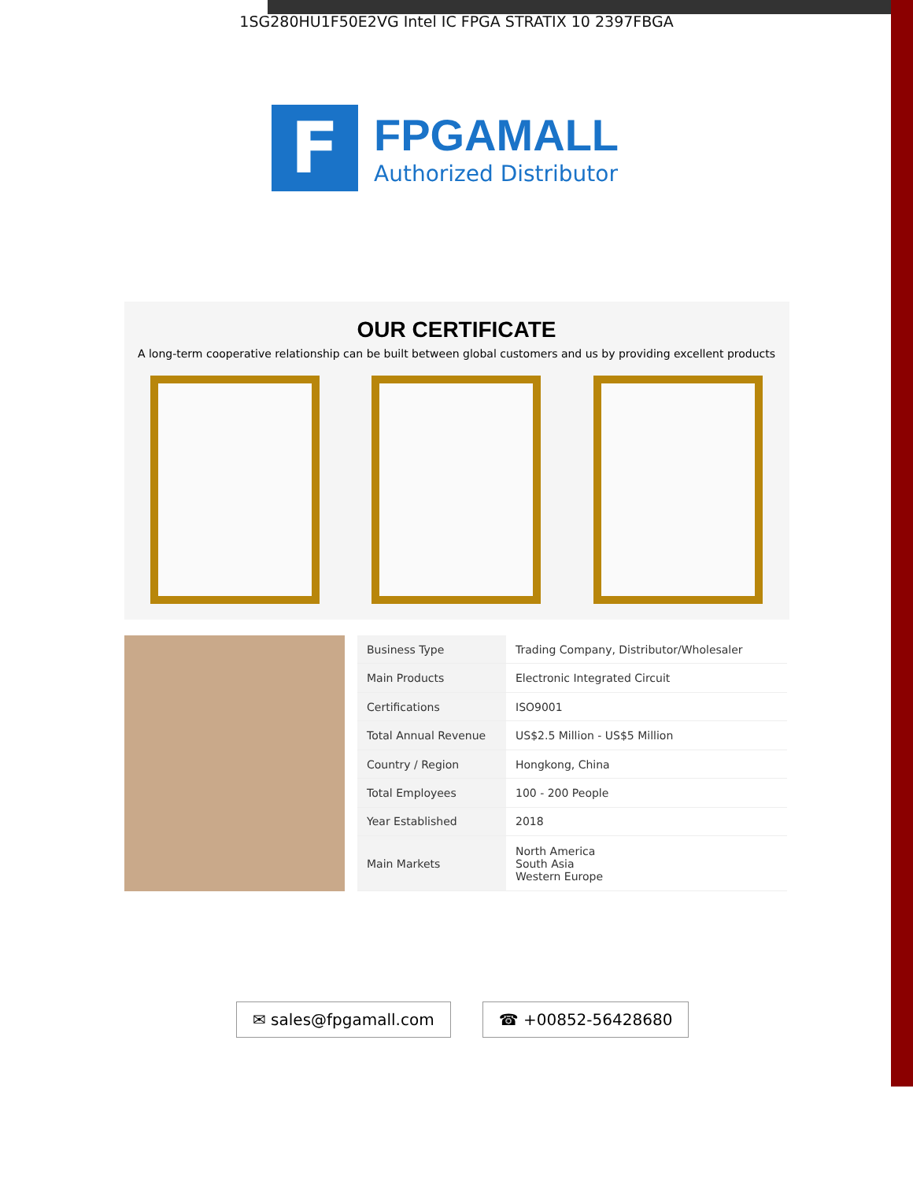1SG280HU1F50E2VG Intel IC FPGA STRATIX 10 2397FBGA
F
FPGAMALL
Authorized Distributor
OUR CERTIFICATE
A long-term cooperative relationship can be built between global customers and us by providing excellent products
| Business Type | Trading Company, Distributor/Wholesaler |
| Main Products | Electronic Integrated Circuit |
| Certifications | ISO9001 |
| Total Annual Revenue | US$2.5 Million - US$5 Million |
| Country / Region | Hongkong, China |
| Total Employees | 100 - 200 People |
| Year Established | 2018 |
| Main Markets | North America South Asia Western Europe |
✉ sales@fpgamall.com ☎ +00852-56428680